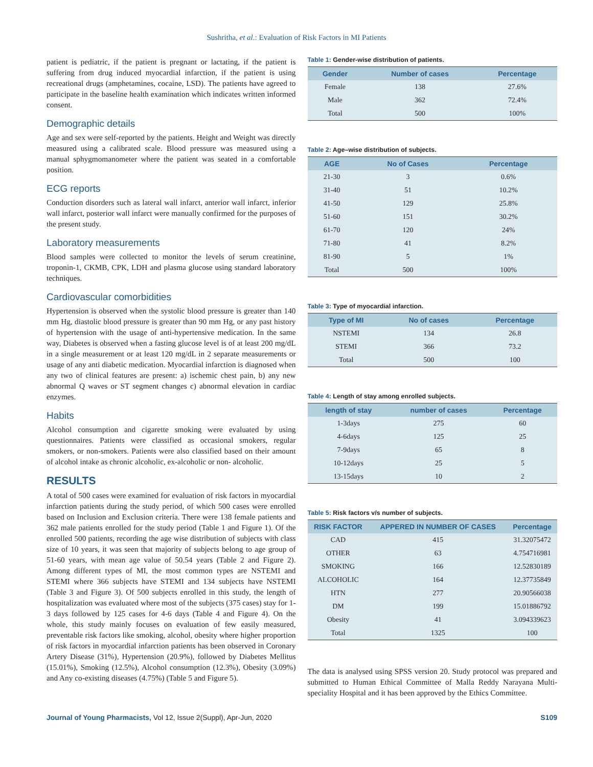Sushritha, et al.: Evaluation of Risk Factors in MI Patients
patient is pediatric, if the patient is pregnant or lactating, if the patient is suffering from drug induced myocardial infarction, if the patient is using recreational drugs (amphetamines, cocaine, LSD). The patients have agreed to participate in the baseline health examination which indicates written informed consent.
Demographic details
Age and sex were self-reported by the patients. Height and Weight was directly measured using a calibrated scale. Blood pressure was measured using a manual sphygmomanometer where the patient was seated in a comfortable position.
ECG reports
Conduction disorders such as lateral wall infarct, anterior wall infarct, inferior wall infarct, posterior wall infarct were manually confirmed for the purposes of the present study.
Laboratory measurements
Blood samples were collected to monitor the levels of serum creatinine, troponin-1, CKMB, CPK, LDH and plasma glucose using standard laboratory techniques.
Cardiovascular comorbidities
Hypertension is observed when the systolic blood pressure is greater than 140 mm Hg, diastolic blood pressure is greater than 90 mm Hg, or any past history of hypertension with the usage of anti-hypertensive medication. In the same way, Diabetes is observed when a fasting glucose level is of at least 200 mg/dL in a single measurement or at least 120 mg/dL in 2 separate measurements or usage of any anti diabetic medication. Myocardial infarction is diagnosed when any two of clinical features are present: a) ischemic chest pain, b) any new abnormal Q waves or ST segment changes c) abnormal elevation in cardiac enzymes.
Habits
Alcohol consumption and cigarette smoking were evaluated by using questionnaires. Patients were classified as occasional smokers, regular smokers, or non-smokers. Patients were also classified based on their amount of alcohol intake as chronic alcoholic, ex-alcoholic or non- alcoholic.
RESULTS
A total of 500 cases were examined for evaluation of risk factors in myocardial infarction patients during the study period, of which 500 cases were enrolled based on Inclusion and Exclusion criteria. There were 138 female patients and 362 male patients enrolled for the study period (Table 1 and Figure 1). Of the enrolled 500 patients, recording the age wise distribution of subjects with class size of 10 years, it was seen that majority of subjects belong to age group of 51-60 years, with mean age value of 50.54 years (Table 2 and Figure 2). Among different types of MI, the most common types are NSTEMI and STEMI where 366 subjects have STEMI and 134 subjects have NSTEMI (Table 3 and Figure 3). Of 500 subjects enrolled in this study, the length of hospitalization was evaluated where most of the subjects (375 cases) stay for 1-3 days followed by 125 cases for 4-6 days (Table 4 and Figure 4). On the whole, this study mainly focuses on evaluation of few easily measured, preventable risk factors like smoking, alcohol, obesity where higher proportion of risk factors in myocardial infarction patients has been observed in Coronary Artery Disease (31%), Hypertension (20.9%), followed by Diabetes Mellitus (15.01%), Smoking (12.5%), Alcohol consumption (12.3%), Obesity (3.09%) and Any co-existing diseases (4.75%) (Table 5 and Figure 5).
Table 1: Gender-wise distribution of patients.
| Gender | Number of cases | Percentage |
| --- | --- | --- |
| Female | 138 | 27.6% |
| Male | 362 | 72.4% |
| Total | 500 | 100% |
Table 2: Age–wise distribution of subjects.
| AGE | No of Cases | Percentage |
| --- | --- | --- |
| 21-30 | 3 | 0.6% |
| 31-40 | 51 | 10.2% |
| 41-50 | 129 | 25.8% |
| 51-60 | 151 | 30.2% |
| 61-70 | 120 | 24% |
| 71-80 | 41 | 8.2% |
| 81-90 | 5 | 1% |
| Total | 500 | 100% |
Table 3: Type of myocardial infarction.
| Type of MI | No of cases | Percentage |
| --- | --- | --- |
| NSTEMI | 134 | 26.8 |
| STEMI | 366 | 73.2 |
| Total | 500 | 100 |
Table 4: Length of stay among enrolled subjects.
| length of stay | number of cases | Percentage |
| --- | --- | --- |
| 1-3days | 275 | 60 |
| 4-6days | 125 | 25 |
| 7-9days | 65 | 8 |
| 10-12days | 25 | 5 |
| 13-15days | 10 | 2 |
Table 5: Risk factors v/s number of subjects.
| RISK FACTOR | APPERED IN NUMBER OF CASES | Percentage |
| --- | --- | --- |
| CAD | 415 | 31.32075472 |
| OTHER | 63 | 4.754716981 |
| SMOKING | 166 | 12.52830189 |
| ALCOHOLIC | 164 | 12.37735849 |
| HTN | 277 | 20.90566038 |
| DM | 199 | 15.01886792 |
| Obesity | 41 | 3.094339623 |
| Total | 1325 | 100 |
The data is analysed using SPSS version 20. Study protocol was prepared and submitted to Human Ethical Committee of Malla Reddy Narayana Multi-speciality Hospital and it has been approved by the Ethics Committee.
Journal of Young Pharmacists, Vol 12, Issue 2(Suppl), Apr-Jun, 2020 S109